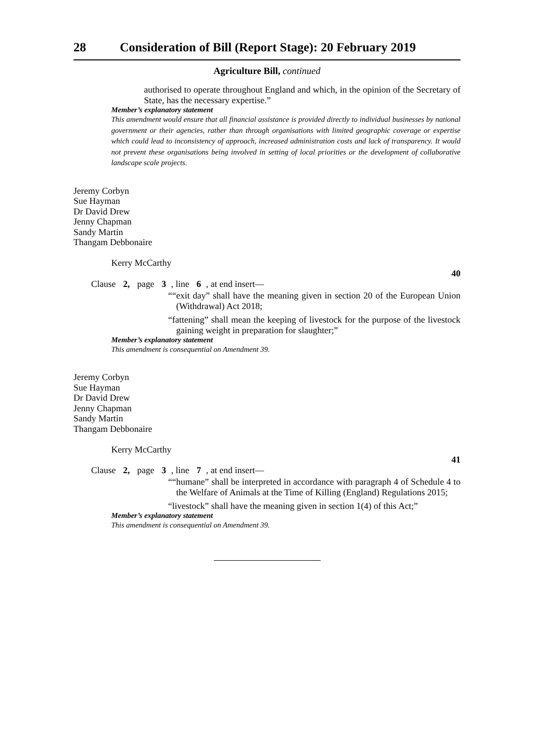28 Consideration of Bill (Report Stage): 20 February 2019
Agriculture Bill, continued
authorised to operate throughout England and which, in the opinion of the Secretary of State, has the necessary expertise.”
Member’s explanatory statement
This amendment would ensure that all financial assistance is provided directly to individual businesses by national government or their agencies, rather than through organisations with limited geographic coverage or expertise which could lead to inconsistency of approach, increased administration costs and lack of transparency. It would not prevent these organisations being involved in setting of local priorities or the development of collaborative landscape scale projects.
Jeremy Corbyn
Sue Hayman
Dr David Drew
Jenny Chapman
Sandy Martin
Thangam Debbonaire
Kerry McCarthy
40
Clause 2, page 3, line 6, at end insert—
““exit day” shall have the meaning given in section 20 of the European Union (Withdrawal) Act 2018;
“fattening” shall mean the keeping of livestock for the purpose of the livestock gaining weight in preparation for slaughter;”
Member’s explanatory statement
This amendment is consequential on Amendment 39.
Jeremy Corbyn
Sue Hayman
Dr David Drew
Jenny Chapman
Sandy Martin
Thangam Debbonaire
Kerry McCarthy
41
Clause 2, page 3, line 7, at end insert—
““humane” shall be interpreted in accordance with paragraph 4 of Schedule 4 to the Welfare of Animals at the Time of Killing (England) Regulations 2015;
“livestock” shall have the meaning given in section 1(4) of this Act;”
Member’s explanatory statement
This amendment is consequential on Amendment 39.